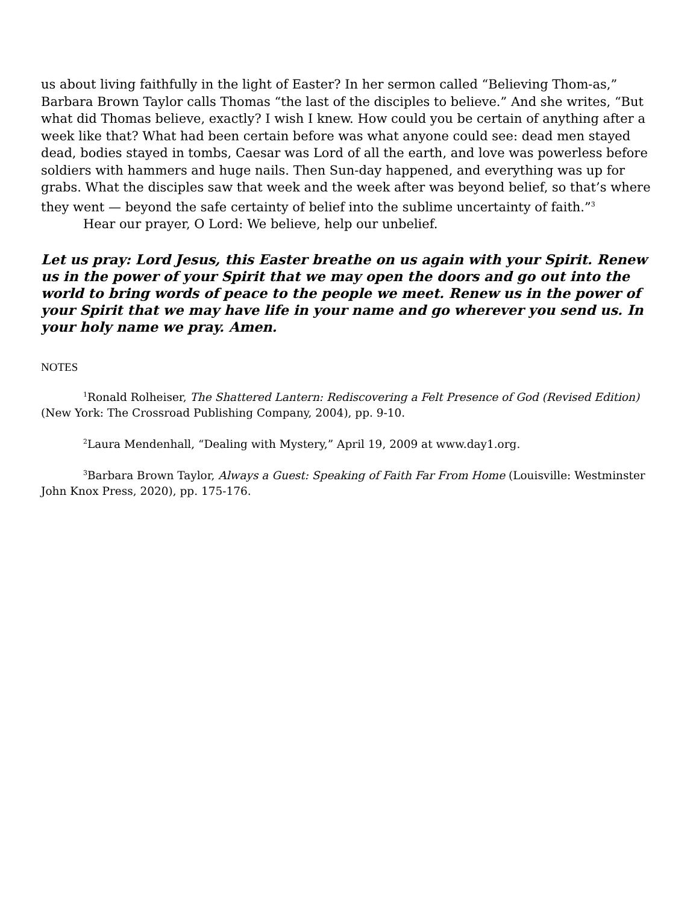us about living faithfully in the light of Easter? In her sermon called “Believing Thom-as,” Barbara Brown Taylor calls Thomas “the last of the disciples to believe.” And she writes, “But what did Thomas believe, exactly? I wish I knew. How could you be certain of anything after a week like that? What had been certain before was what anyone could see: dead men stayed dead, bodies stayed in tombs, Caesar was Lord of all the earth, and love was powerless before soldiers with hammers and huge nails. Then Sun-day happened, and everything was up for grabs. What the disciples saw that week and the week after was beyond belief, so that’s where they went — beyond the safe certainty of belief into the sublime uncertainty of faith.”<sup>3</sup>
Hear our prayer, O Lord: We believe, help our unbelief.
Let us pray: Lord Jesus, this Easter breathe on us again with your Spirit. Renew us in the power of your Spirit that we may open the doors and go out into the world to bring words of peace to the people we meet. Renew us in the power of your Spirit that we may have life in your name and go wherever you send us. In your holy name we pray. Amen.
NOTES
<sup>1</sup> Ronald Rolheiser, The Shattered Lantern: Rediscovering a Felt Presence of God (Revised Edition) (New York: The Crossroad Publishing Company, 2004), pp. 9-10.
<sup>2</sup> Laura Mendenhall, “Dealing with Mystery,” April 19, 2009 at www.day1.org.
<sup>3</sup> Barbara Brown Taylor, Always a Guest: Speaking of Faith Far From Home (Louisville: Westminster John Knox Press, 2020), pp. 175-176.